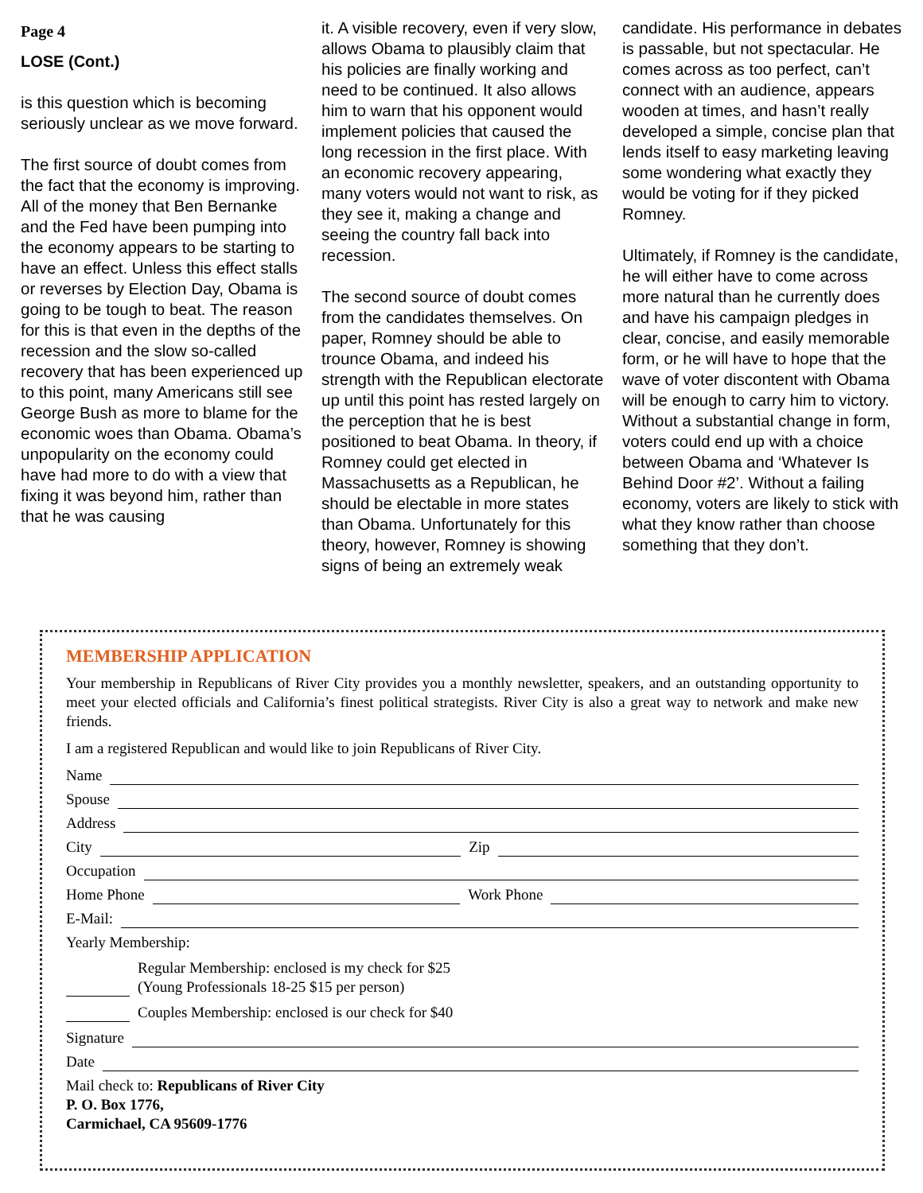Page 4
LOSE (Cont.)
is this question which is becoming seriously unclear as we move forward.
The first source of doubt comes from the fact that the economy is improving. All of the money that Ben Bernanke and the Fed have been pumping into the economy appears to be starting to have an effect. Unless this effect stalls or reverses by Election Day, Obama is going to be tough to beat. The reason for this is that even in the depths of the recession and the slow so-called recovery that has been experienced up to this point, many Americans still see George Bush as more to blame for the economic woes than Obama. Obama’s unpopularity on the economy could have had more to do with a view that fixing it was beyond him, rather than that he was causing
it. A visible recovery, even if very slow, allows Obama to plausibly claim that his policies are finally working and need to be continued. It also allows him to warn that his opponent would implement policies that caused the long recession in the first place. With an economic recovery appearing, many voters would not want to risk, as they see it, making a change and seeing the country fall back into recession.
The second source of doubt comes from the candidates themselves. On paper, Romney should be able to trounce Obama, and indeed his strength with the Republican electorate up until this point has rested largely on the perception that he is best positioned to beat Obama. In theory, if Romney could get elected in Massachusetts as a Republican, he should be electable in more states than Obama. Unfortunately for this theory, however, Romney is showing signs of being an extremely weak
candidate. His performance in debates is passable, but not spectacular. He comes across as too perfect, can’t connect with an audience, appears wooden at times, and hasn’t really developed a simple, concise plan that lends itself to easy marketing leaving some wondering what exactly they would be voting for if they picked Romney.
Ultimately, if Romney is the candidate, he will either have to come across more natural than he currently does and have his campaign pledges in clear, concise, and easily memorable form, or he will have to hope that the wave of voter discontent with Obama will be enough to carry him to victory. Without a substantial change in form, voters could end up with a choice between Obama and ‘Whatever Is Behind Door #2’. Without a failing economy, voters are likely to stick with what they know rather than choose something that they don’t.
MEMBERSHIP APPLICATION
Your membership in Republicans of River City provides you a monthly newsletter, speakers, and an outstanding opportunity to meet your elected officials and California’s finest political strategists. River City is also a great way to network and make new friends.
I am a registered Republican and would like to join Republicans of River City.
Name
Spouse
Address
City Zip
Occupation
Home Phone Work Phone
E-Mail:
Yearly Membership:
Regular Membership: enclosed is my check for $25
(Young Professionals 18-25 $15 per person)
Couples Membership: enclosed is our check for $40
Signature
Date
Mail check to: Republicans of River City
P. O. Box 1776,
Carmichael, CA 95609-1776